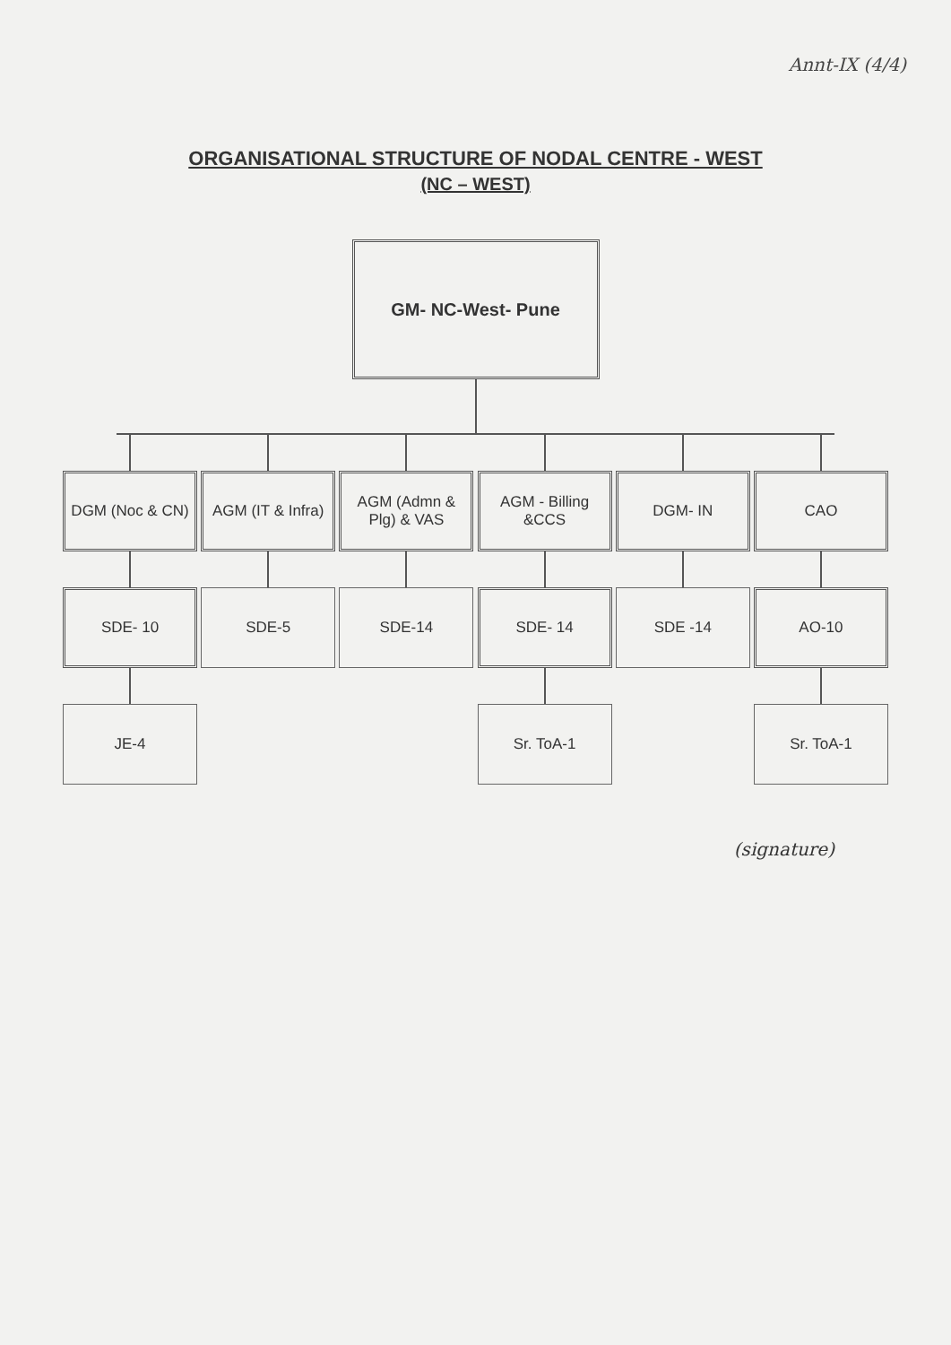Annt-IX (4/4)
ORGANISATIONAL STRUCTURE OF NODAL CENTRE - WEST
(NC – WEST)
GM- NC-West- Pune
DGM (Noc & CN)
SDE- 10
JE-4
AGM (IT & Infra)
SDE-5
AGM (Admn & Plg) & VAS
SDE-14
AGM - Billing &CCS
SDE- 14
Sr. ToA-1
DGM- IN
SDE -14
CAO
AO-10
Sr. ToA-1
(signature)